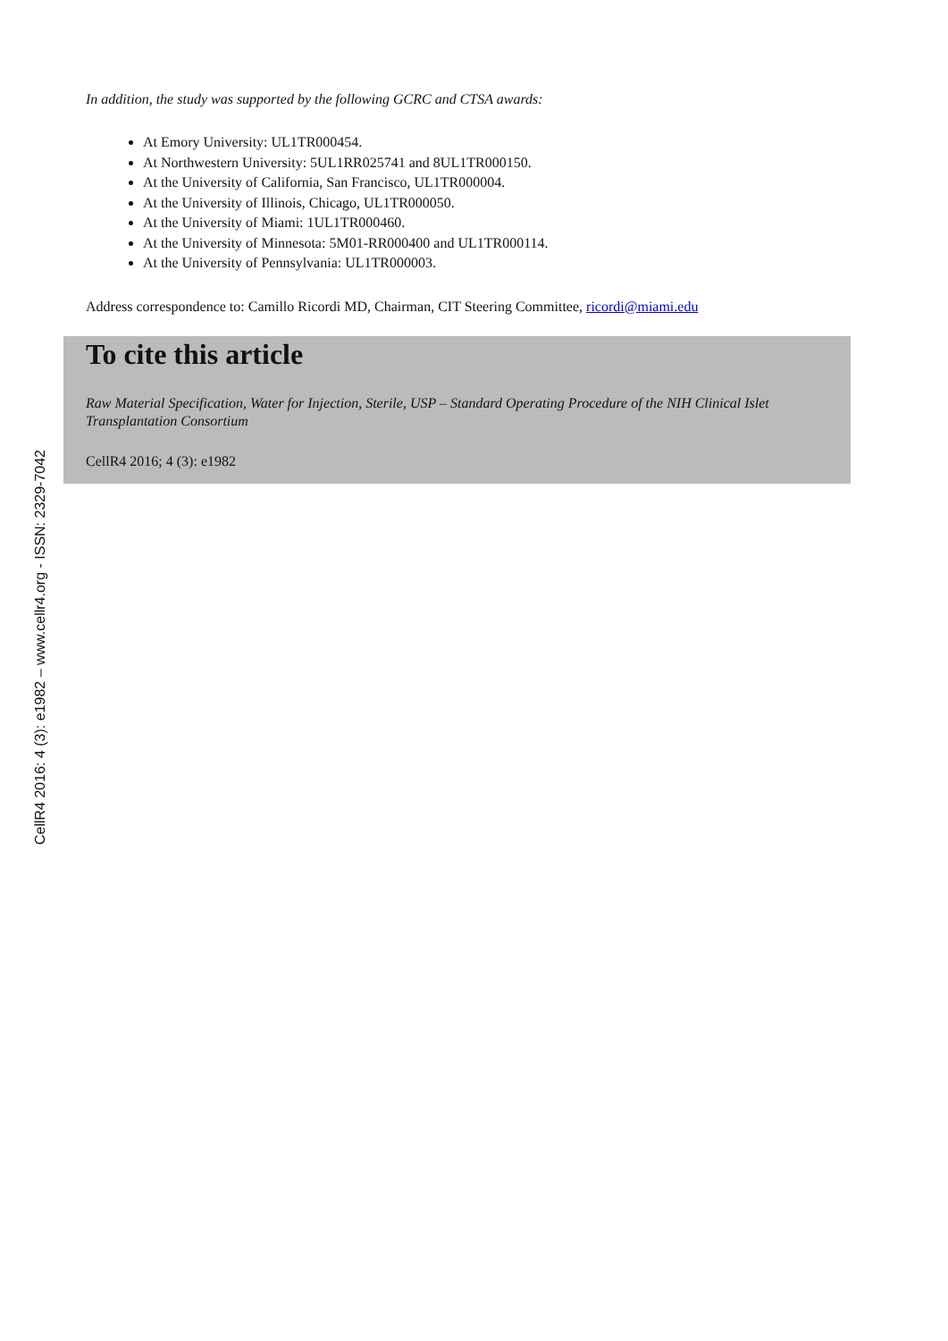In addition, the study was supported by the following GCRC and CTSA awards:
At Emory University: UL1TR000454.
At Northwestern University: 5UL1RR025741 and 8UL1TR000150.
At the University of California, San Francisco, UL1TR000004.
At the University of Illinois, Chicago, UL1TR000050.
At the University of Miami: 1UL1TR000460.
At the University of Minnesota: 5M01-RR000400 and UL1TR000114.
At the University of Pennsylvania: UL1TR000003.
Address correspondence to: Camillo Ricordi MD, Chairman, CIT Steering Committee, ricordi@miami.edu
To cite this article
Raw Material Specification, Water for Injection, Sterile, USP – Standard Operating Procedure of the NIH Clinical Islet Transplantation Consortium
CellR4 2016; 4 (3): e1982
CellR4 2016: 4 (3): e1982 – www.cellr4.org - ISSN: 2329-7042